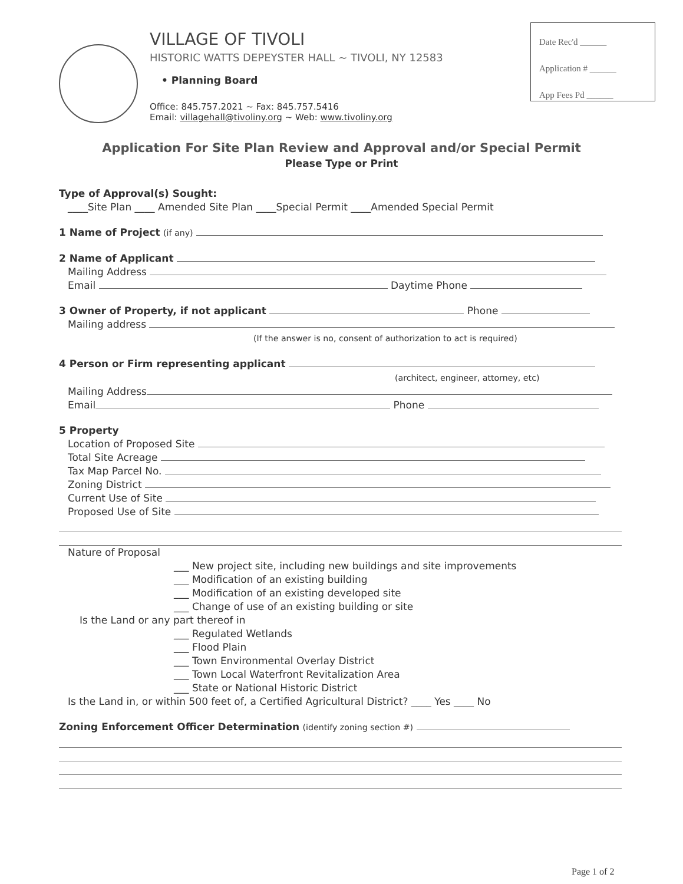VILLAGE OF TIVOLI
HISTORIC WATTS DEPEYSTER HALL ~ TIVOLI, NY 12583
• Planning Board
Office: 845.757.2021 ~ Fax: 845.757.5416
Email: villagehall@tivoliny.org ~ Web: www.tivoliny.org
Date Rec'd ______
Application # ______
App Fees Pd ______
Application For Site Plan Review and Approval and/or Special Permit
Please Type or Print
Type of Approval(s) Sought:
____Site Plan ____ Amended Site Plan ____Special Permit ____Amended Special Permit
1 Name of Project (if any)
2 Name of Applicant
Mailing Address
Email Daytime Phone
3 Owner of Property, if not applicant Phone
Mailing address
(If the answer is no, consent of authorization to act is required)
4 Person or Firm representing applicant
(architect, engineer, attorney, etc)
Mailing Address
Email Phone
5 Property
Location of Proposed Site
Total Site Acreage
Tax Map Parcel No.
Zoning District
Current Use of Site
Proposed Use of Site
Nature of Proposal
___ New project site, including new buildings and site improvements
___ Modification of an existing building
___ Modification of an existing developed site
___ Change of use of an existing building or site
Is the Land or any part thereof in
___ Regulated Wetlands
___ Flood Plain
___ Town Environmental Overlay District
___ Town Local Waterfront Revitalization Area
___ State or National Historic District
Is the Land in, or within 500 feet of, a Certified Agricultural District? ____ Yes ____ No
Zoning Enforcement Officer Determination (identify zoning section #)
Page 1 of 2